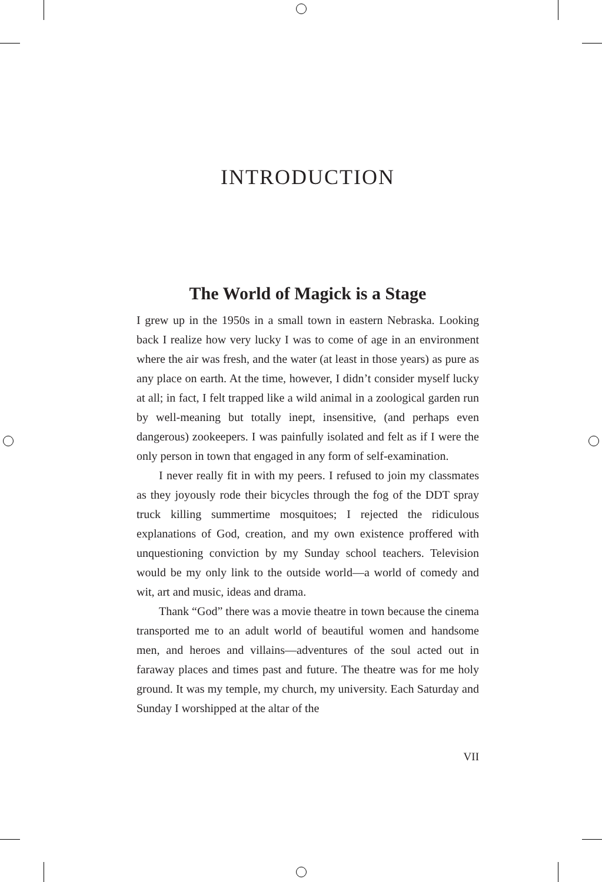INTRODUCTION
The World of Magick is a Stage
I grew up in the 1950s in a small town in eastern Nebraska. Looking back I realize how very lucky I was to come of age in an environment where the air was fresh, and the water (at least in those years) as pure as any place on earth. At the time, however, I didn’t consider myself lucky at all; in fact, I felt trapped like a wild animal in a zoological garden run by well-meaning but totally inept, insensitive, (and perhaps even dangerous) zookeepers. I was painfully isolated and felt as if I were the only person in town that engaged in any form of self-examination.
I never really fit in with my peers. I refused to join my classmates as they joyously rode their bicycles through the fog of the DDT spray truck killing summertime mosquitoes; I rejected the ridiculous explanations of God, creation, and my own existence proffered with unquestioning conviction by my Sunday school teachers. Television would be my only link to the outside world—a world of comedy and wit, art and music, ideas and drama.
Thank “God” there was a movie theatre in town because the cinema transported me to an adult world of beautiful women and handsome men, and heroes and villains—adventures of the soul acted out in faraway places and times past and future. The theatre was for me holy ground. It was my temple, my church, my university. Each Saturday and Sunday I worshipped at the altar of the
VII